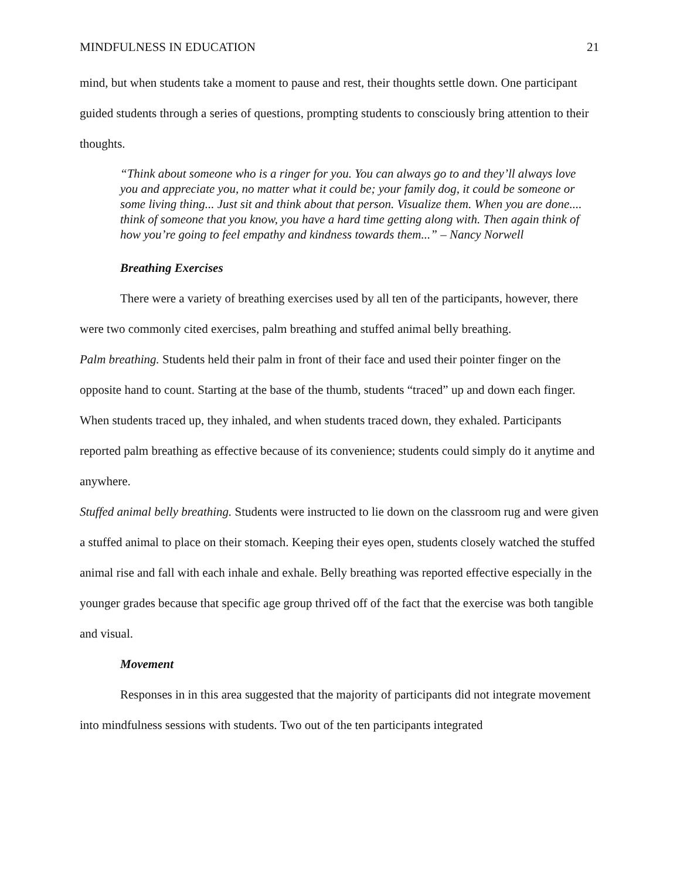MINDFULNESS IN EDUCATION 21
mind, but when students take a moment to pause and rest, their thoughts settle down. One participant guided students through a series of questions, prompting students to consciously bring attention to their thoughts.
“Think about someone who is a ringer for you. You can always go to and they’ll always love you and appreciate you, no matter what it could be; your family dog, it could be someone or some living thing... Just sit and think about that person. Visualize them. When you are done.... think of someone that you know, you have a hard time getting along with. Then again think of how you’re going to feel empathy and kindness towards them...” – Nancy Norwell
Breathing Exercises
There were a variety of breathing exercises used by all ten of the participants, however, there were two commonly cited exercises, palm breathing and stuffed animal belly breathing.
Palm breathing. Students held their palm in front of their face and used their pointer finger on the opposite hand to count. Starting at the base of the thumb, students “traced” up and down each finger. When students traced up, they inhaled, and when students traced down, they exhaled. Participants reported palm breathing as effective because of its convenience; students could simply do it anytime and anywhere.
Stuffed animal belly breathing. Students were instructed to lie down on the classroom rug and were given a stuffed animal to place on their stomach. Keeping their eyes open, students closely watched the stuffed animal rise and fall with each inhale and exhale. Belly breathing was reported effective especially in the younger grades because that specific age group thrived off of the fact that the exercise was both tangible and visual.
Movement
Responses in in this area suggested that the majority of participants did not integrate movement into mindfulness sessions with students. Two out of the ten participants integrated